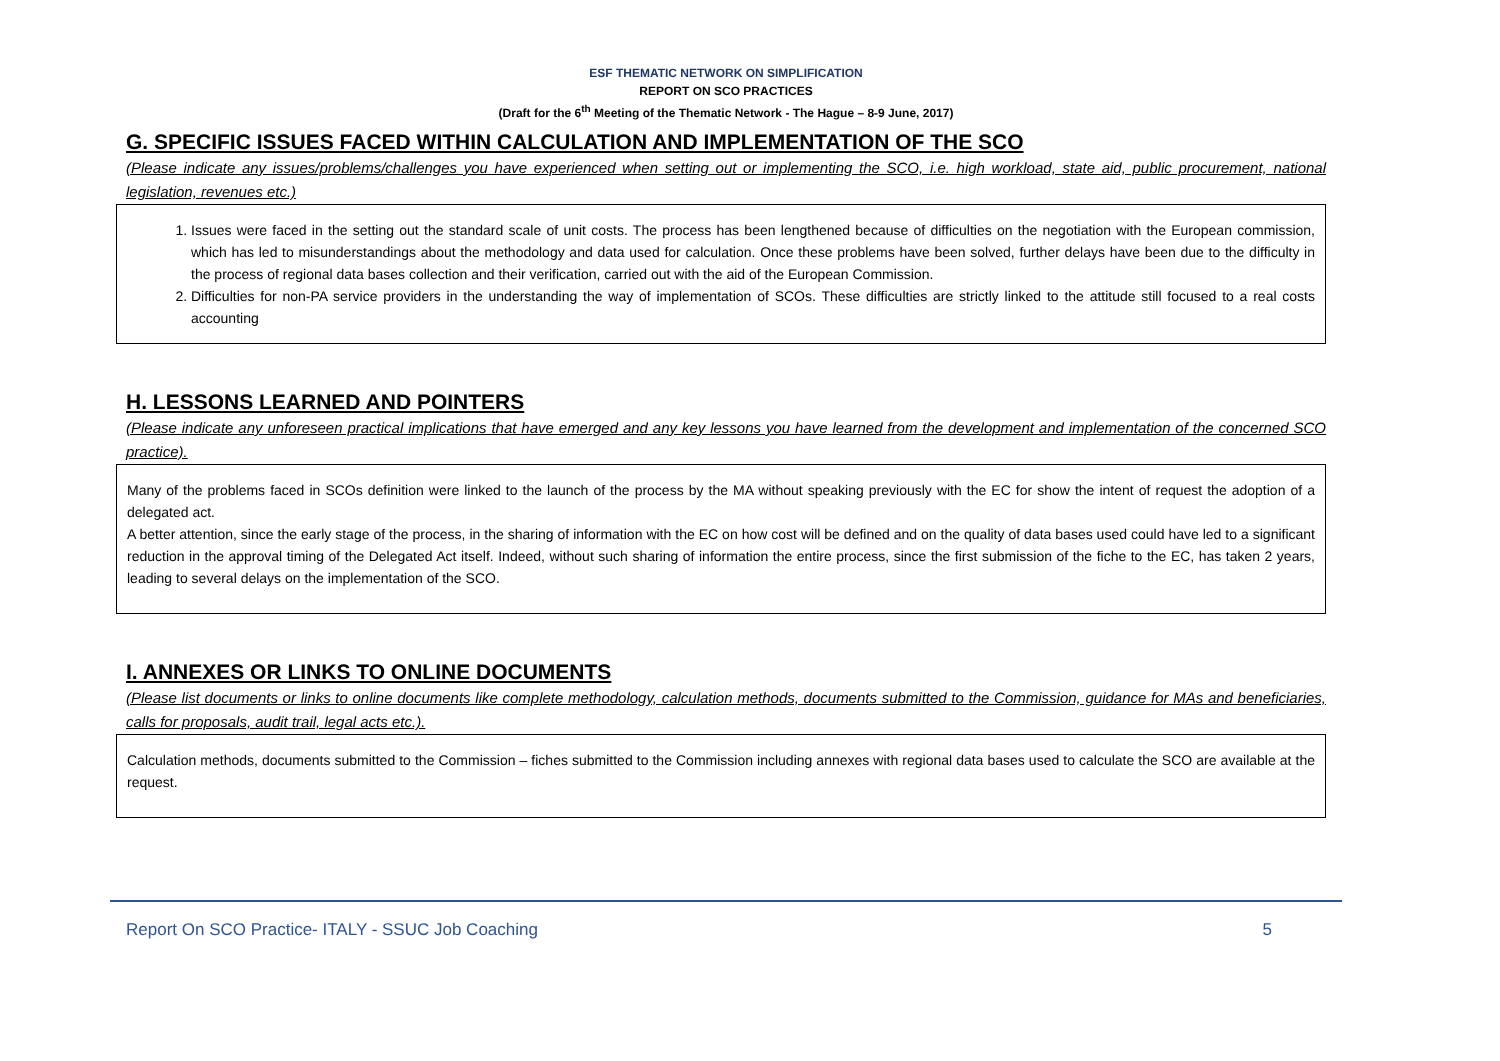ESF THEMATIC NETWORK ON SIMPLIFICATION
REPORT ON SCO PRACTICES
(Draft for the 6<sup>th</sup> Meeting of the Thematic Network - The Hague – 8-9 June, 2017)
G. SPECIFIC ISSUES FACED WITHIN CALCULATION AND IMPLEMENTATION OF THE SCO
(Please indicate any issues/problems/challenges you have experienced when setting out or implementing the SCO, i.e. high workload, state aid, public procurement, national legislation, revenues etc.)
1. Issues were faced in the setting out the standard scale of unit costs. The process has been lengthened because of difficulties on the negotiation with the European commission, which has led to misunderstandings about the methodology and data used for calculation. Once these problems have been solved, further delays have been due to the difficulty in the process of regional data bases collection and their verification, carried out with the aid of the European Commission.
2. Difficulties for non-PA service providers in the understanding the way of implementation of SCOs. These difficulties are strictly linked to the attitude still focused to a real costs accounting
H. LESSONS LEARNED AND POINTERS
(Please indicate any unforeseen practical implications that have emerged and any key lessons you have learned from the development and implementation of the concerned SCO practice).
Many of the problems faced in SCOs definition were linked to the launch of the process by the MA without speaking previously with the EC for show the intent of request the adoption of a delegated act.
A better attention, since the early stage of the process, in the sharing of information with the EC on how cost will be defined and on the quality of data bases used could have led to a significant reduction in the approval timing of the Delegated Act itself. Indeed, without such sharing of information the entire process, since the first submission of the fiche to the EC, has taken 2 years, leading to several delays on the implementation of the SCO.
I. ANNEXES OR LINKS TO ONLINE DOCUMENTS
(Please list documents or links to online documents like complete methodology, calculation methods, documents submitted to the Commission, guidance for MAs and beneficiaries, calls for proposals, audit trail, legal acts etc.).
Calculation methods, documents submitted to the Commission – fiches submitted to the Commission including annexes with regional data bases used to calculate the SCO are available at the request.
Report On SCO Practice- ITALY - SSUC Job Coaching 5